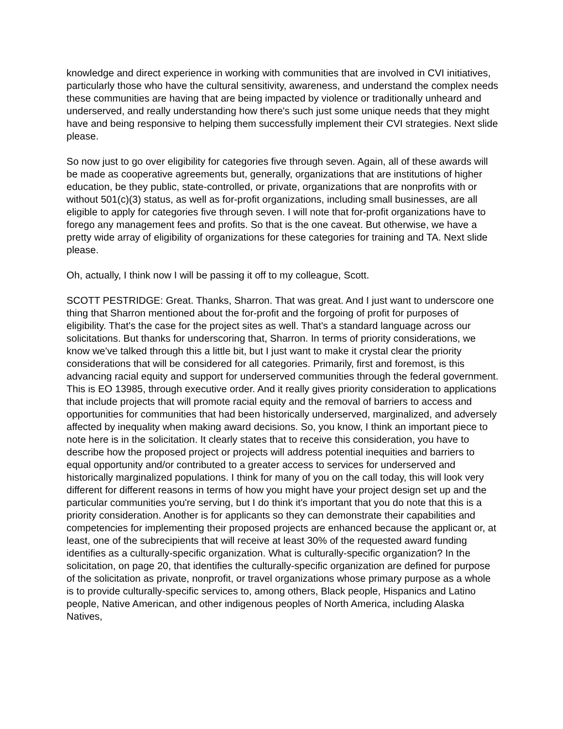knowledge and direct experience in working with communities that are involved in CVI initiatives, particularly those who have the cultural sensitivity, awareness, and understand the complex needs these communities are having that are being impacted by violence or traditionally unheard and underserved, and really understanding how there's such just some unique needs that they might have and being responsive to helping them successfully implement their CVI strategies. Next slide please.
So now just to go over eligibility for categories five through seven. Again, all of these awards will be made as cooperative agreements but, generally, organizations that are institutions of higher education, be they public, state-controlled, or private, organizations that are nonprofits with or without 501(c)(3) status, as well as for-profit organizations, including small businesses, are all eligible to apply for categories five through seven. I will note that for-profit organizations have to forego any management fees and profits. So that is the one caveat. But otherwise, we have a pretty wide array of eligibility of organizations for these categories for training and TA. Next slide please.
Oh, actually, I think now I will be passing it off to my colleague, Scott.
SCOTT PESTRIDGE: Great. Thanks, Sharron. That was great. And I just want to underscore one thing that Sharron mentioned about the for-profit and the forgoing of profit for purposes of eligibility. That's the case for the project sites as well. That's a standard language across our solicitations. But thanks for underscoring that, Sharron. In terms of priority considerations, we know we've talked through this a little bit, but I just want to make it crystal clear the priority considerations that will be considered for all categories. Primarily, first and foremost, is this advancing racial equity and support for underserved communities through the federal government. This is EO 13985, through executive order. And it really gives priority consideration to applications that include projects that will promote racial equity and the removal of barriers to access and opportunities for communities that had been historically underserved, marginalized, and adversely affected by inequality when making award decisions. So, you know, I think an important piece to note here is in the solicitation. It clearly states that to receive this consideration, you have to describe how the proposed project or projects will address potential inequities and barriers to equal opportunity and/or contributed to a greater access to services for underserved and historically marginalized populations. I think for many of you on the call today, this will look very different for different reasons in terms of how you might have your project design set up and the particular communities you're serving, but I do think it's important that you do note that this is a priority consideration. Another is for applicants so they can demonstrate their capabilities and competencies for implementing their proposed projects are enhanced because the applicant or, at least, one of the subrecipients that will receive at least 30% of the requested award funding identifies as a culturally-specific organization. What is culturally-specific organization? In the solicitation, on page 20, that identifies the culturally-specific organization are defined for purpose of the solicitation as private, nonprofit, or travel organizations whose primary purpose as a whole is to provide culturally-specific services to, among others, Black people, Hispanics and Latino people, Native American, and other indigenous peoples of North America, including Alaska Natives,